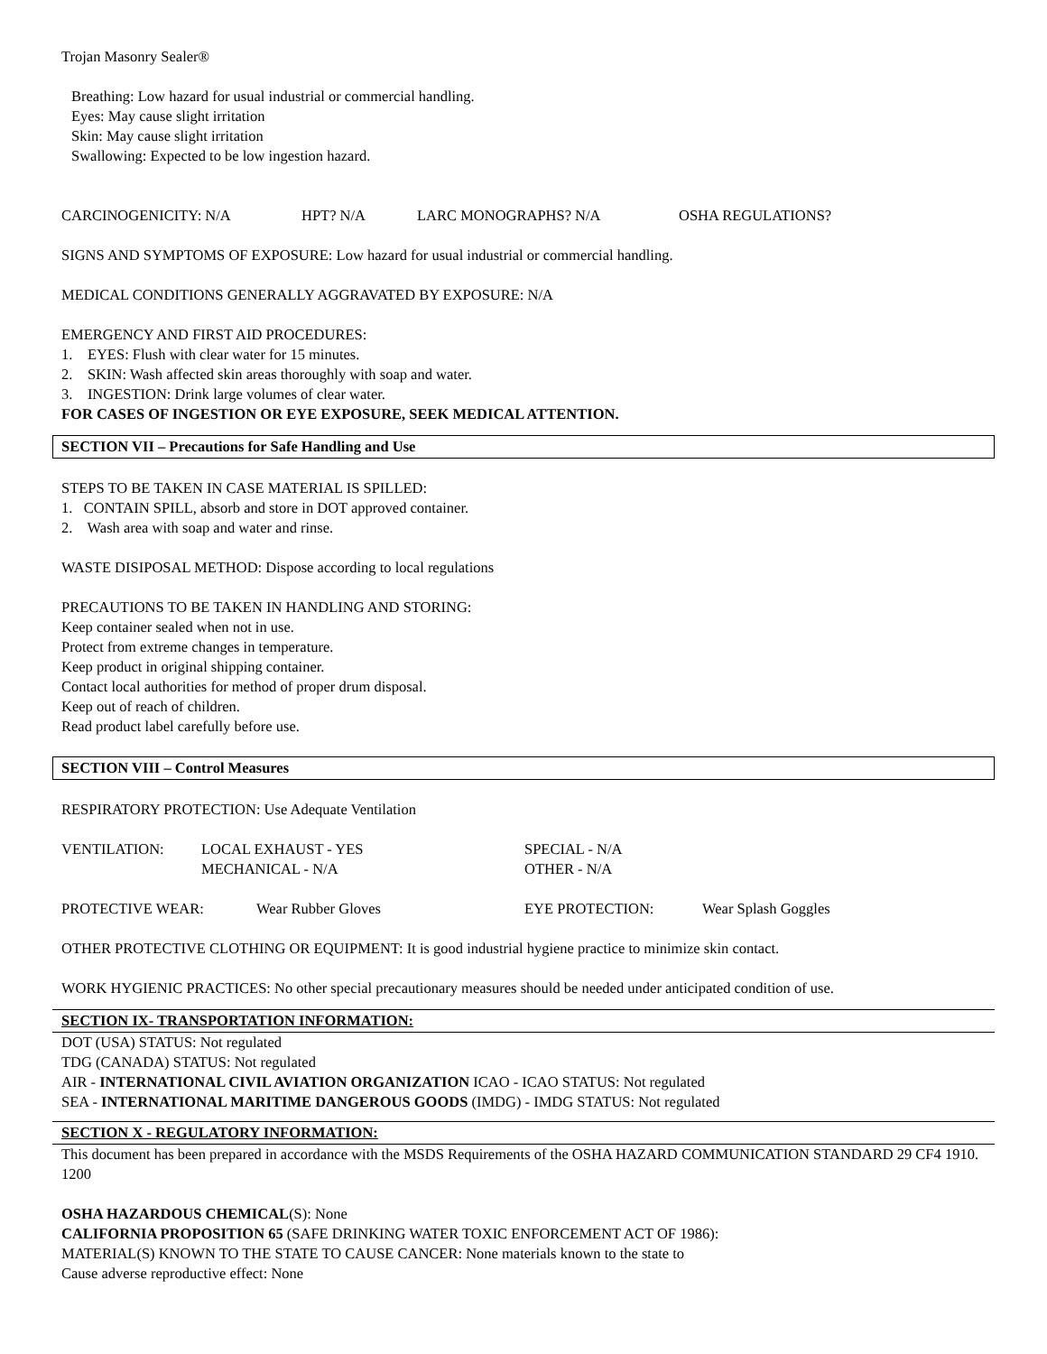Trojan Masonry Sealer®
Breathing: Low hazard for usual industrial or commercial handling.
Eyes: May cause slight irritation
Skin: May cause slight irritation
Swallowing: Expected to be low ingestion hazard.
CARCINOGENICITY: N/A HPT? N/A LARC MONOGRAPHS? N/A OSHA REGULATIONS?
SIGNS AND SYMPTOMS OF EXPOSURE: Low hazard for usual industrial or commercial handling.
MEDICAL CONDITIONS GENERALLY AGGRAVATED BY EXPOSURE: N/A
EMERGENCY AND FIRST AID PROCEDURES:
1. EYES: Flush with clear water for 15 minutes.
2. SKIN: Wash affected skin areas thoroughly with soap and water.
3. INGESTION: Drink large volumes of clear water.
FOR CASES OF INGESTION OR EYE EXPOSURE, SEEK MEDICAL ATTENTION.
SECTION VII – Precautions for Safe Handling and Use
STEPS TO BE TAKEN IN CASE MATERIAL IS SPILLED:
1. CONTAIN SPILL, absorb and store in DOT approved container.
2. Wash area with soap and water and rinse.
WASTE DISIPOSAL METHOD: Dispose according to local regulations
PRECAUTIONS TO BE TAKEN IN HANDLING AND STORING:
Keep container sealed when not in use.
Protect from extreme changes in temperature.
Keep product in original shipping container.
Contact local authorities for method of proper drum disposal.
Keep out of reach of children.
Read product label carefully before use.
SECTION VIII – Control Measures
RESPIRATORY PROTECTION: Use Adequate Ventilation
VENTILATION: LOCAL EXHAUST - YES
MECHANICAL - N/A SPECIAL - N/A
OTHER - N/A
PROTECTIVE WEAR: Wear Rubber Gloves EYE PROTECTION: Wear Splash Goggles
OTHER PROTECTIVE CLOTHING OR EQUIPMENT: It is good industrial hygiene practice to minimize skin contact.
WORK HYGIENIC PRACTICES: No other special precautionary measures should be needed under anticipated condition of use.
SECTION IX- TRANSPORTATION INFORMATION:
DOT (USA) STATUS: Not regulated
TDG (CANADA) STATUS: Not regulated
AIR - INTERNATIONAL CIVIL AVIATION ORGANIZATION ICAO - ICAO STATUS: Not regulated
SEA - INTERNATIONAL MARITIME DANGEROUS GOODS (IMDG) - IMDG STATUS: Not regulated
SECTION X - REGULATORY INFORMATION:
This document has been prepared in accordance with the MSDS Requirements of the OSHA HAZARD COMMUNICATION STANDARD 29 CF4 1910. 1200
OSHA HAZARDOUS CHEMICAL(S): None
CALIFORNIA PROPOSITION 65 (SAFE DRINKING WATER TOXIC ENFORCEMENT ACT OF 1986):
MATERIAL(S) KNOWN TO THE STATE TO CAUSE CANCER: None materials known to the state to
Cause adverse reproductive effect: None